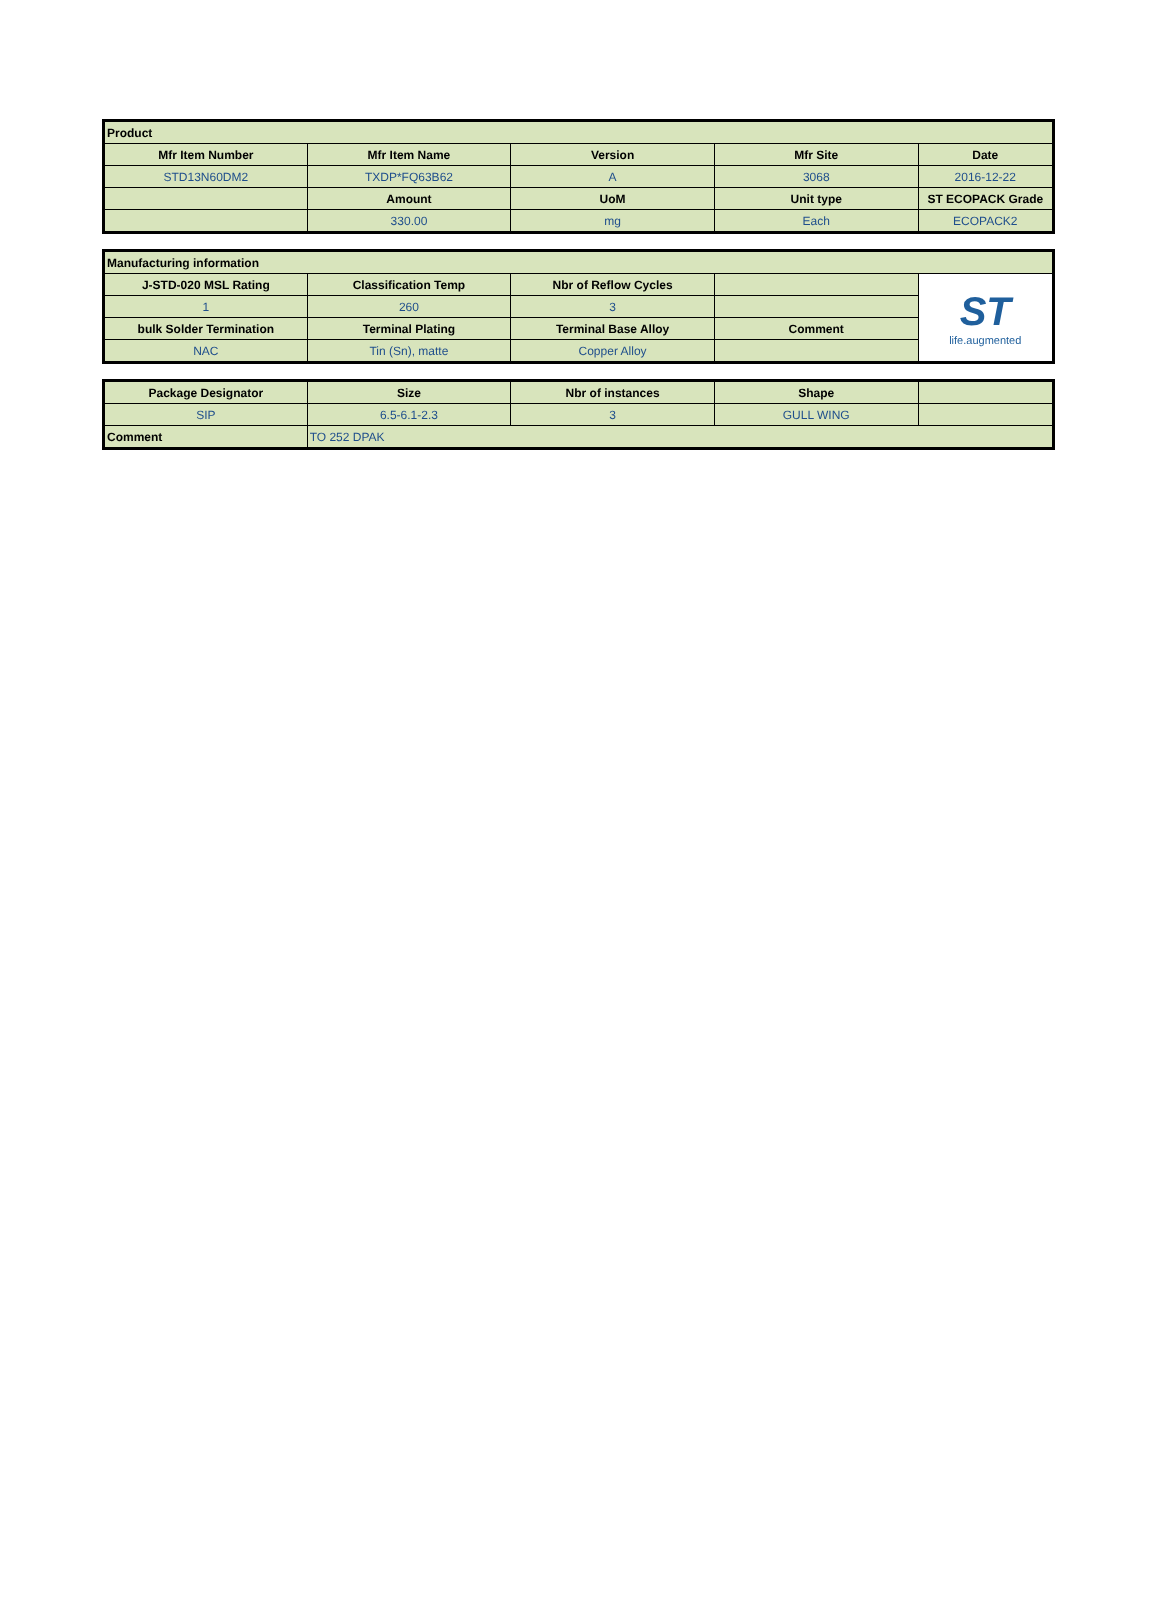| Product | | | | |
| --- | --- | --- | --- | --- |
| Mfr Item Number | Mfr Item Name | Version | Mfr Site | Date |
| STD13N60DM2 | TXDP*FQ63B62 | A | 3068 | 2016-12-22 |
| | Amount | UoM | Unit type | ST ECOPACK Grade |
| | 330.00 | mg | Each | ECOPACK2 |
| Manufacturing information | | | | |
| --- | --- | --- | --- | --- |
| J-STD-020 MSL Rating | Classification Temp | Nbr of Reflow Cycles | | ST life.augmented |
| 1 | 260 | 3 | | |
| bulk Solder Termination | Terminal Plating | Terminal Base Alloy | Comment | |
| NAC | Tin (Sn), matte | Copper Alloy | | |
| Package Designator | Size | Nbr of instances | Shape | |
| --- | --- | --- | --- | --- |
| SIP | 6.5-6.1-2.3 | 3 | GULL WING | |
| Comment | TO 252 DPAK | | | |